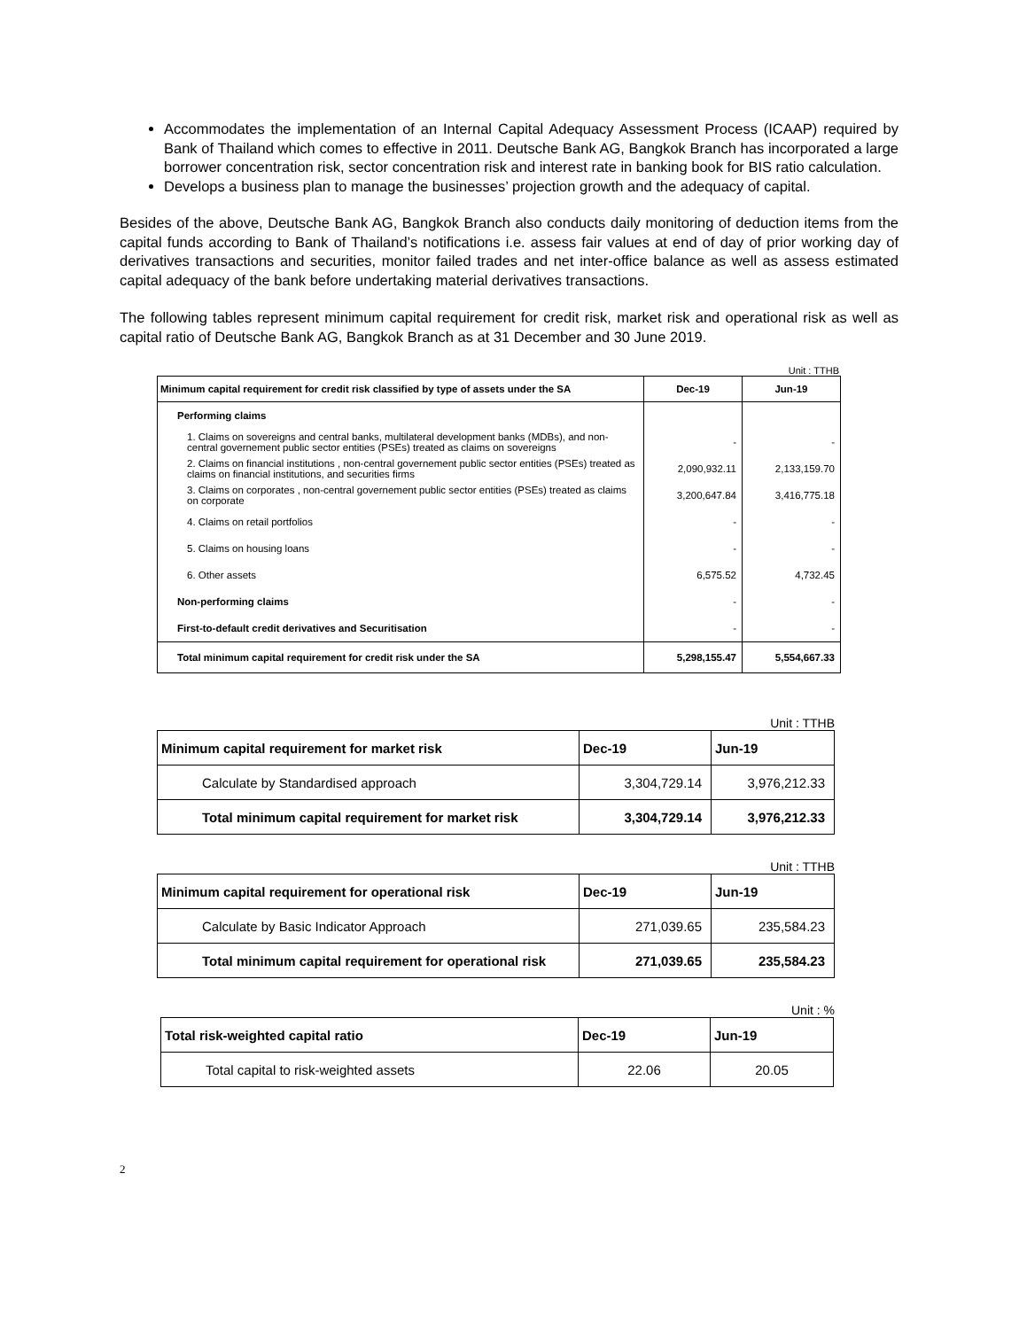Accommodates the implementation of an Internal Capital Adequacy Assessment Process (ICAAP) required by Bank of Thailand which comes to effective in 2011. Deutsche Bank AG, Bangkok Branch has incorporated a large borrower concentration risk, sector concentration risk and interest rate in banking book for BIS ratio calculation.
Develops a business plan to manage the businesses’ projection growth and the adequacy of capital.
Besides of the above, Deutsche Bank AG, Bangkok Branch also conducts daily monitoring of deduction items from the capital funds according to Bank of Thailand’s notifications i.e. assess fair values at end of day of prior working day of derivatives transactions and securities, monitor failed trades and net inter-office balance as well as assess estimated capital adequacy of the bank before undertaking material derivatives transactions.
The following tables represent minimum capital requirement for credit risk, market risk and operational risk as well as capital ratio of Deutsche Bank AG, Bangkok Branch as at 31 December and 30 June 2019.
Unit : TTHB
| Minimum capital requirement for credit risk classified by type of assets under the SA | Dec-19 | Jun-19 |
| --- | --- | --- |
| Performing claims | | |
| 1. Claims on sovereigns and central banks, multilateral development banks (MDBs), and non-central governement public sector entities (PSEs) treated as claims on sovereigns | - | - |
| 2. Claims on financial institutions , non-central governement public sector entities (PSEs) treated as claims on financial institutions, and securities firms | 2,090,932.11 | 2,133,159.70 |
| 3. Claims on corporates , non-central governement public sector entities (PSEs) treated as claims on corporate | 3,200,647.84 | 3,416,775.18 |
| 4. Claims on retail portfolios | - | - |
| 5. Claims on housing loans | - | - |
| 6. Other assets | 6,575.52 | 4,732.45 |
| Non-performing claims | - | - |
| First-to-default credit derivatives and Securitisation | - | - |
| Total minimum capital requirement for credit risk under the SA | 5,298,155.47 | 5,554,667.33 |
Unit : TTHB
| Minimum capital requirement for market risk | Dec-19 | Jun-19 |
| --- | --- | --- |
| Calculate by Standardised approach | 3,304,729.14 | 3,976,212.33 |
| Total minimum capital requirement for market risk | 3,304,729.14 | 3,976,212.33 |
Unit : TTHB
| Minimum capital requirement for operational risk | Dec-19 | Jun-19 |
| --- | --- | --- |
| Calculate by Basic Indicator Approach | 271,039.65 | 235,584.23 |
| Total minimum capital requirement for operational risk | 271,039.65 | 235,584.23 |
Unit : %
| Total risk-weighted capital ratio | Dec-19 | Jun-19 |
| --- | --- | --- |
| Total capital to risk-weighted assets | 22.06 | 20.05 |
2